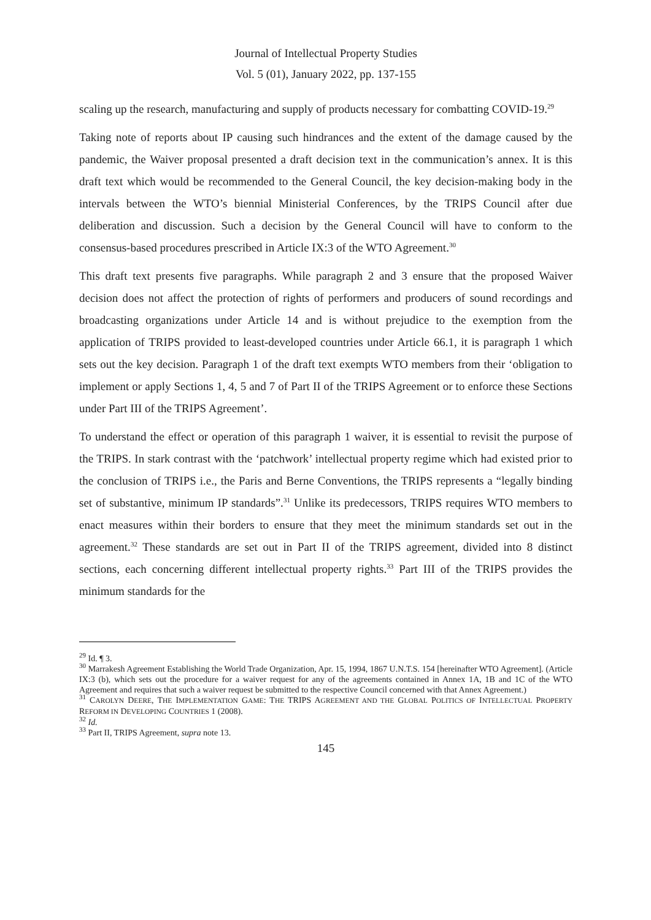Journal of Intellectual Property Studies
Vol. 5 (01), January 2022, pp. 137-155
scaling up the research, manufacturing and supply of products necessary for combatting COVID-19.<sup>29</sup>
Taking note of reports about IP causing such hindrances and the extent of the damage caused by the pandemic, the Waiver proposal presented a draft decision text in the communication’s annex. It is this draft text which would be recommended to the General Council, the key decision-making body in the intervals between the WTO’s biennial Ministerial Conferences, by the TRIPS Council after due deliberation and discussion. Such a decision by the General Council will have to conform to the consensus-based procedures prescribed in Article IX:3 of the WTO Agreement.<sup>30</sup>
This draft text presents five paragraphs. While paragraph 2 and 3 ensure that the proposed Waiver decision does not affect the protection of rights of performers and producers of sound recordings and broadcasting organizations under Article 14 and is without prejudice to the exemption from the application of TRIPS provided to least-developed countries under Article 66.1, it is paragraph 1 which sets out the key decision. Paragraph 1 of the draft text exempts WTO members from their ‘obligation to implement or apply Sections 1, 4, 5 and 7 of Part II of the TRIPS Agreement or to enforce these Sections under Part III of the TRIPS Agreement’.
To understand the effect or operation of this paragraph 1 waiver, it is essential to revisit the purpose of the TRIPS. In stark contrast with the ‘patchwork’ intellectual property regime which had existed prior to the conclusion of TRIPS i.e., the Paris and Berne Conventions, the TRIPS represents a “legally binding set of substantive, minimum IP standards”.<sup>31</sup> Unlike its predecessors, TRIPS requires WTO members to enact measures within their borders to ensure that they meet the minimum standards set out in the agreement.<sup>32</sup> These standards are set out in Part II of the TRIPS agreement, divided into 8 distinct sections, each concerning different intellectual property rights.<sup>33</sup> Part III of the TRIPS provides the minimum standards for the
<sup>29</sup> Id. ¶ 3.
<sup>30</sup> Marrakesh Agreement Establishing the World Trade Organization, Apr. 15, 1994, 1867 U.N.T.S. 154 [hereinafter WTO Agreement]. (Article IX:3 (b), which sets out the procedure for a waiver request for any of the agreements contained in Annex 1A, 1B and 1C of the WTO Agreement and requires that such a waiver request be submitted to the respective Council concerned with that Annex Agreement.)
<sup>31</sup> CAROLYN DEERE, THE IMPLEMENTATION GAME: THE TRIPS AGREEMENT AND THE GLOBAL POLITICS OF INTELLECTUAL PROPERTY REFORM IN DEVELOPING COUNTRIES 1 (2008).
<sup>32</sup> Id.
<sup>33</sup> Part II, TRIPS Agreement, supra note 13.
145